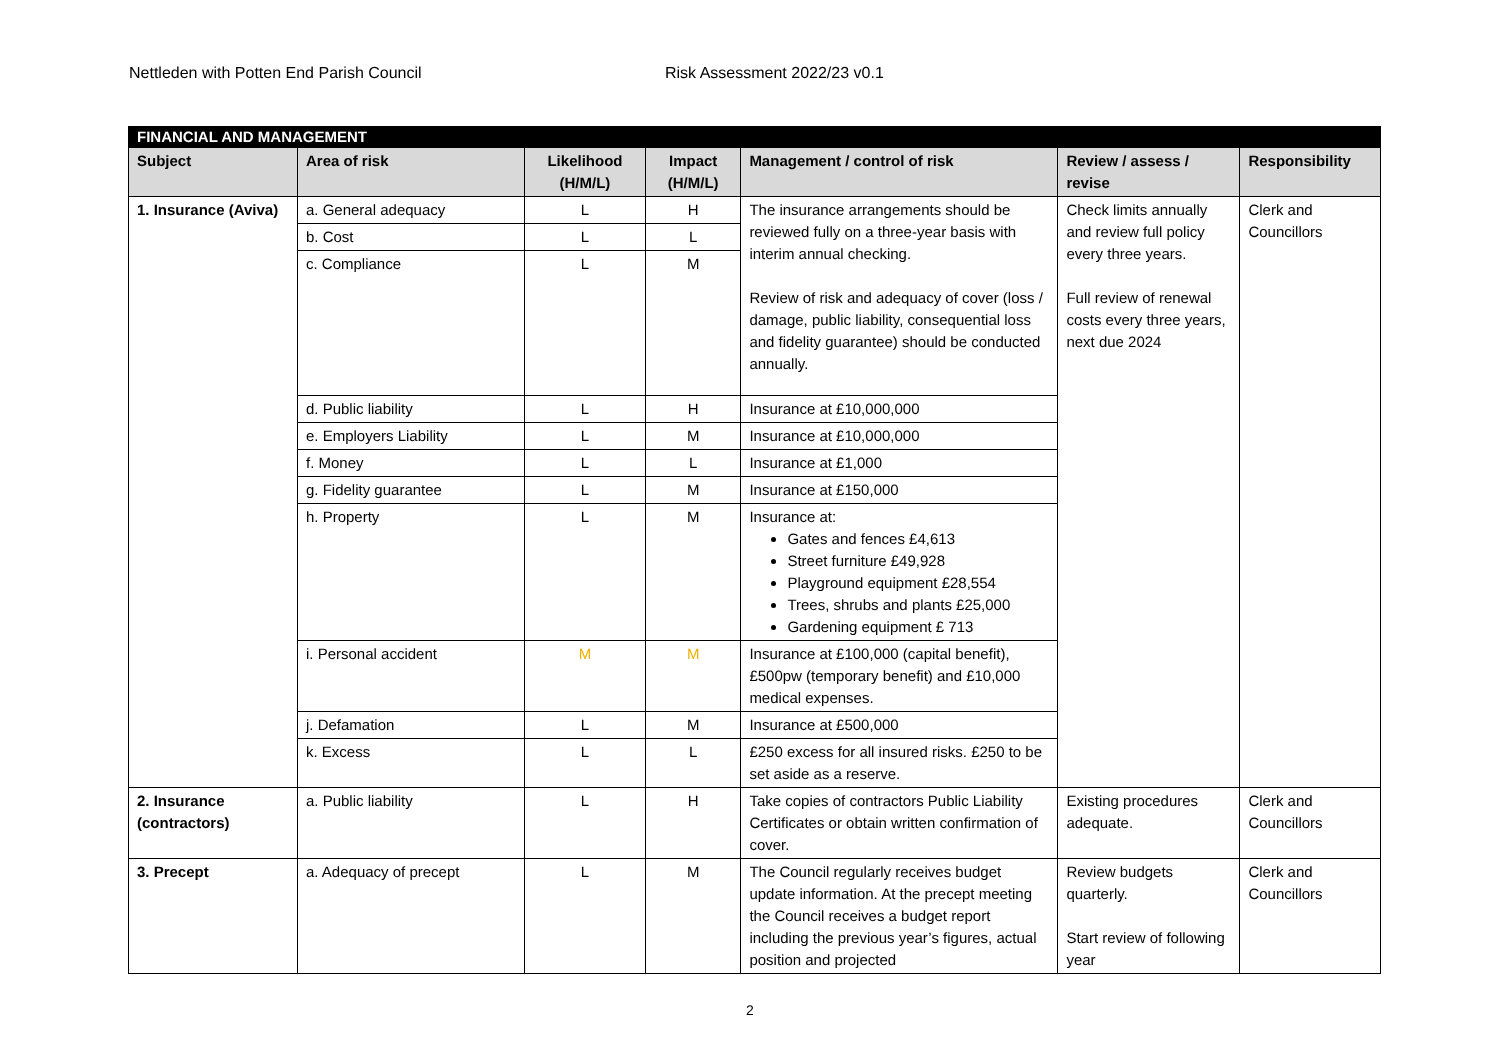Nettleden with Potten End Parish Council Risk Assessment 2022/23 v0.1
| FINANCIAL AND MANAGEMENT | | | | | | |
| --- | --- | --- | --- | --- | --- | --- |
| Subject | Area of risk | Likelihood (H/M/L) | Impact (H/M/L) | Management / control of risk | Review / assess / revise | Responsibility |
| 1. Insurance (Aviva) | a. General adequacy | L | H | The insurance arrangements should be reviewed fully on a three-year basis with interim annual checking. Review of risk and adequacy of cover (loss / damage, public liability, consequential loss and fidelity guarantee) should be conducted annually. | Check limits annually and review full policy every three years. Full review of renewal costs every three years, next due 2024 | Clerk and Councillors |
| | b. Cost | L | L | | | |
| | c. Compliance | L | M | | | |
| | d. Public liability | L | H | Insurance at £10,000,000 | | |
| | e. Employers Liability | L | M | Insurance at £10,000,000 | | |
| | f. Money | L | L | Insurance at £1,000 | | |
| | g. Fidelity guarantee | L | M | Insurance at £150,000 | | |
| | h. Property | L | M | Insurance at: Gates and fences £4,613 Street furniture £49,928 Playground equipment £28,554 Trees, shrubs and plants £25,000 Gardening equipment £ 713 | | |
| | i. Personal accident | M | M | Insurance at £100,000 (capital benefit), £500pw (temporary benefit) and £10,000 medical expenses. | | |
| | j. Defamation | L | M | Insurance at £500,000 | | |
| | k. Excess | L | L | £250 excess for all insured risks. £250 to be set aside as a reserve. | | |
| 2. Insurance (contractors) | a. Public liability | L | H | Take copies of contractors Public Liability Certificates or obtain written confirmation of cover. | Existing procedures adequate. | Clerk and Councillors |
| 3. Precept | a. Adequacy of precept | L | M | The Council regularly receives budget update information. At the precept meeting the Council receives a budget report including the previous year’s figures, actual position and projected | Review budgets quarterly. Start review of following year | Clerk and Councillors |
2